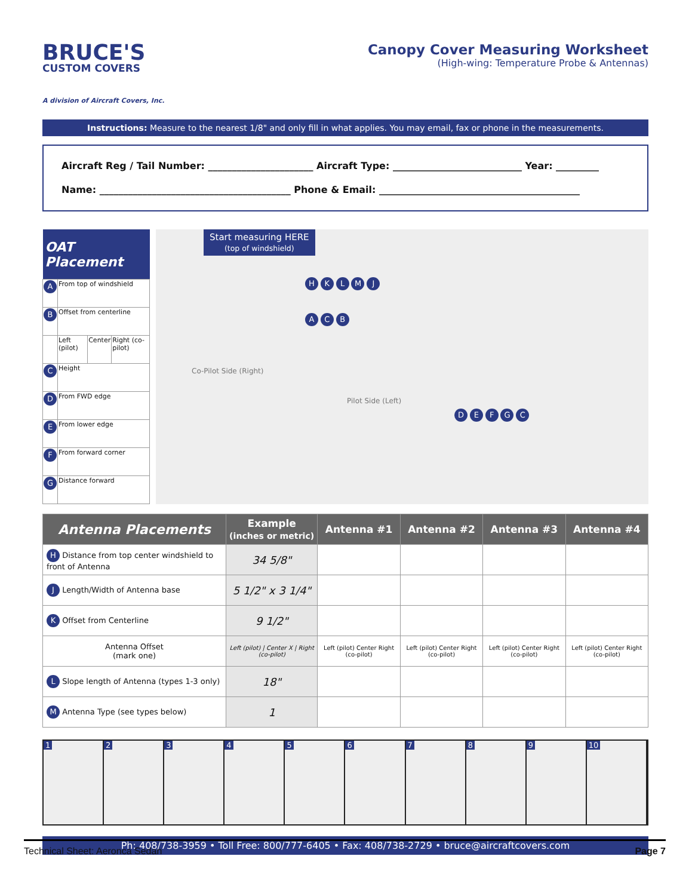BRUCE'S
CUSTOM COVERS
A division of Aircraft Covers, Inc.
Canopy Cover Measuring Worksheet
(High-wing: Temperature Probe & Antennas)
Instructions: Measure to the nearest 1/8" and only fill in what applies. You may email, fax or phone in the measurements.
Aircraft Reg / Tail Number: ______________________ Aircraft Type: ___________________________ Year: _________
Name: ________________________________________ Phone & Email: __________________________________________
| OAT Placement | | | |
| --- | --- | --- | --- |
| A | From top of windshield | | |
| B | Offset from centerline | | |
| | Left (pilot) | Center | Right (co-pilot) |
| C | Height | | |
| D | From FWD edge | | |
| E | From lower edge | | |
| F | From forward corner | | |
| G | Distance forward | | |
Start measuring HERE
(top of windshield)
Co-Pilot Side (Right)
Pilot Side (Left)
H K L M J
A C B
D E F G C
| Antenna Placements | Example (inches or metric) | Antenna #1 | Antenna #2 | Antenna #3 | Antenna #4 |
| --- | --- | --- | --- | --- | --- |
| H Distance from top center windshield to front of Antenna | 34 5/8" | | | | |
| J Length/Width of Antenna base | 5 1/2" x 3 1/4" | | | | |
| K Offset from Centerline | 9 1/2" | | | | |
| Antenna Offset (mark one) | Left (pilot) / Center X / Right (co-pilot) | Left (pilot) Center Right (co-pilot) | Left (pilot) Center Right (co-pilot) | Left (pilot) Center Right (co-pilot) | Left (pilot) Center Right (co-pilot) |
| L Slope length of Antenna (types 1-3 only) | 18" | | | | |
| M Antenna Type (see types below) | 1 | | | | |
1 2 3 4 5 6 7 8 9 10
Ph: 408/738-3959 • Toll Free: 800/777-6405 • Fax: 408/738-2729 • bruce@aircraftcovers.com
Technical Sheet: Aeronca Sedan Page 7